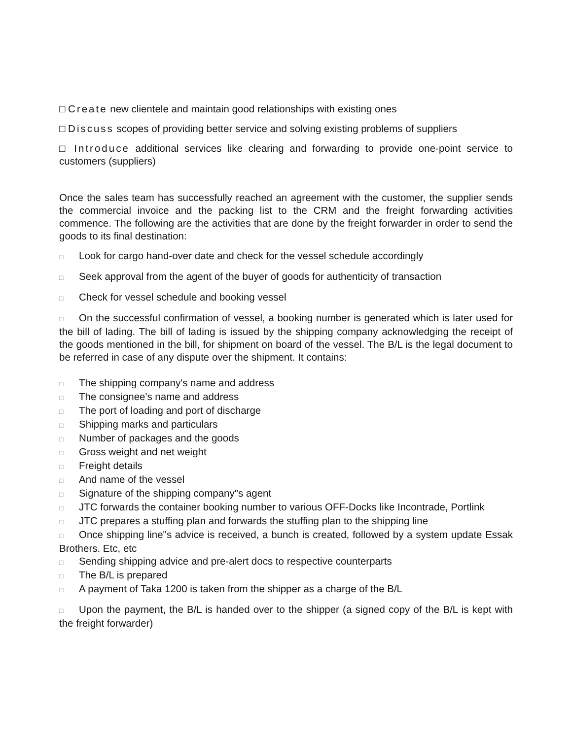□ Create new clientele and maintain good relationships with existing ones
□ Discuss scopes of providing better service and solving existing problems of suppliers
□ Introduce additional services like clearing and forwarding to provide one-point service to customers (suppliers)
Once the sales team has successfully reached an agreement with the customer, the supplier sends the commercial invoice and the packing list to the CRM and the freight forwarding activities commence. The following are the activities that are done by the freight forwarder in order to send the goods to its final destination:
□ Look for cargo hand-over date and check for the vessel schedule accordingly
□ Seek approval from the agent of the buyer of goods for authenticity of transaction
□ Check for vessel schedule and booking vessel
□ On the successful confirmation of vessel, a booking number is generated which is later used for the bill of lading. The bill of lading is issued by the shipping company acknowledging the receipt of the goods mentioned in the bill, for shipment on board of the vessel. The B/L is the legal document to be referred in case of any dispute over the shipment. It contains:
□ The shipping company's name and address
□ The consignee's name and address
□ The port of loading and port of discharge
□ Shipping marks and particulars
□ Number of packages and the goods
□ Gross weight and net weight
□ Freight details
□ And name of the vessel
□ Signature of the shipping company"s agent
□ JTC forwards the container booking number to various OFF-Docks like Incontrade, Portlink
□ JTC prepares a stuffing plan and forwards the stuffing plan to the shipping line
□ Once shipping line"s advice is received, a bunch is created, followed by a system update Essak Brothers. Etc, etc
□ Sending shipping advice and pre-alert docs to respective counterparts
□ The B/L is prepared
□ A payment of Taka 1200 is taken from the shipper as a charge of the B/L
□ Upon the payment, the B/L is handed over to the shipper (a signed copy of the B/L is kept with the freight forwarder)